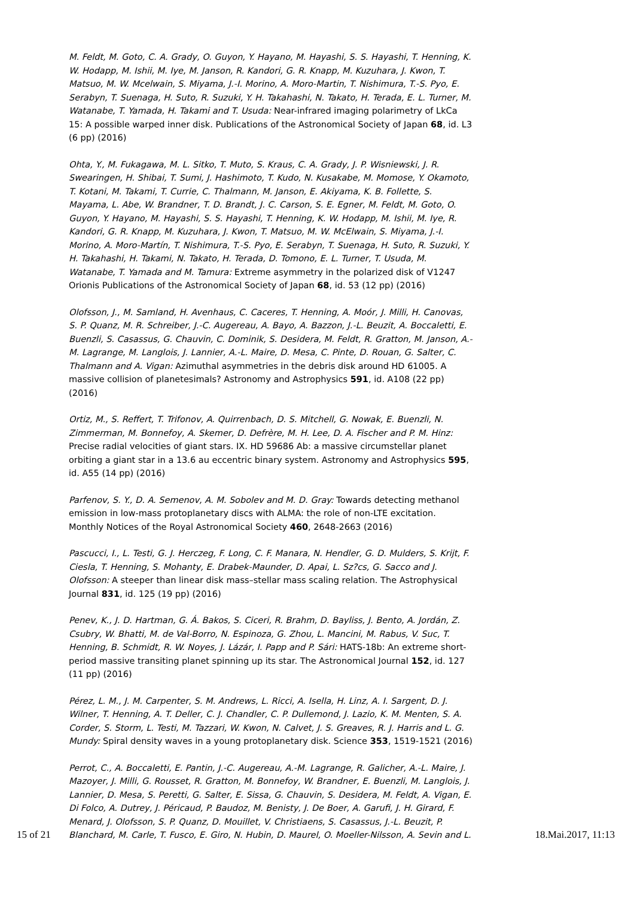M. Feldt, M. Goto, C. A. Grady, O. Guyon, Y. Hayano, M. Hayashi, S. S. Hayashi, T. Henning, K. W. Hodapp, M. Ishii, M. Iye, M. Janson, R. Kandori, G. R. Knapp, M. Kuzuhara, J. Kwon, T. Matsuo, M. W. Mcelwain, S. Miyama, J.-I. Morino, A. Moro-Martin, T. Nishimura, T.-S. Pyo, E. Serabyn, T. Suenaga, H. Suto, R. Suzuki, Y. H. Takahashi, N. Takato, H. Terada, E. L. Turner, M. Watanabe, T. Yamada, H. Takami and T. Usuda: Near-infrared imaging polarimetry of LkCa 15: A possible warped inner disk. Publications of the Astronomical Society of Japan 68, id. L3 (6 pp) (2016)
Ohta, Y., M. Fukagawa, M. L. Sitko, T. Muto, S. Kraus, C. A. Grady, J. P. Wisniewski, J. R. Swearingen, H. Shibai, T. Sumi, J. Hashimoto, T. Kudo, N. Kusakabe, M. Momose, Y. Okamoto, T. Kotani, M. Takami, T. Currie, C. Thalmann, M. Janson, E. Akiyama, K. B. Follette, S. Mayama, L. Abe, W. Brandner, T. D. Brandt, J. C. Carson, S. E. Egner, M. Feldt, M. Goto, O. Guyon, Y. Hayano, M. Hayashi, S. S. Hayashi, T. Henning, K. W. Hodapp, M. Ishii, M. Iye, R. Kandori, G. R. Knapp, M. Kuzuhara, J. Kwon, T. Matsuo, M. W. McElwain, S. Miyama, J.-I. Morino, A. Moro-Martín, T. Nishimura, T.-S. Pyo, E. Serabyn, T. Suenaga, H. Suto, R. Suzuki, Y. H. Takahashi, H. Takami, N. Takato, H. Terada, D. Tomono, E. L. Turner, T. Usuda, M. Watanabe, T. Yamada and M. Tamura: Extreme asymmetry in the polarized disk of V1247 Orionis Publications of the Astronomical Society of Japan 68, id. 53 (12 pp) (2016)
Olofsson, J., M. Samland, H. Avenhaus, C. Caceres, T. Henning, A. Moór, J. Milli, H. Canovas, S. P. Quanz, M. R. Schreiber, J.-C. Augereau, A. Bayo, A. Bazzon, J.-L. Beuzit, A. Boccaletti, E. Buenzli, S. Casassus, G. Chauvin, C. Dominik, S. Desidera, M. Feldt, R. Gratton, M. Janson, A.-M. Lagrange, M. Langlois, J. Lannier, A.-L. Maire, D. Mesa, C. Pinte, D. Rouan, G. Salter, C. Thalmann and A. Vigan: Azimuthal asymmetries in the debris disk around HD 61005. A massive collision of planetesimals? Astronomy and Astrophysics 591, id. A108 (22 pp) (2016)
Ortiz, M., S. Reffert, T. Trifonov, A. Quirrenbach, D. S. Mitchell, G. Nowak, E. Buenzli, N. Zimmerman, M. Bonnefoy, A. Skemer, D. Defrère, M. H. Lee, D. A. Fischer and P. M. Hinz: Precise radial velocities of giant stars. IX. HD 59686 Ab: a massive circumstellar planet orbiting a giant star in a 13.6 au eccentric binary system. Astronomy and Astrophysics 595, id. A55 (14 pp) (2016)
Parfenov, S. Y., D. A. Semenov, A. M. Sobolev and M. D. Gray: Towards detecting methanol emission in low-mass protoplanetary discs with ALMA: the role of non-LTE excitation. Monthly Notices of the Royal Astronomical Society 460, 2648-2663 (2016)
Pascucci, I., L. Testi, G. J. Herczeg, F. Long, C. F. Manara, N. Hendler, G. D. Mulders, S. Krijt, F. Ciesla, T. Henning, S. Mohanty, E. Drabek-Maunder, D. Apai, L. Sz?cs, G. Sacco and J. Olofsson: A steeper than linear disk mass–stellar mass scaling relation. The Astrophysical Journal 831, id. 125 (19 pp) (2016)
Penev, K., J. D. Hartman, G. Á. Bakos, S. Ciceri, R. Brahm, D. Bayliss, J. Bento, A. Jordán, Z. Csubry, W. Bhatti, M. de Val-Borro, N. Espinoza, G. Zhou, L. Mancini, M. Rabus, V. Suc, T. Henning, B. Schmidt, R. W. Noyes, J. Lázár, I. Papp and P. Sári: HATS-18b: An extreme short-period massive transiting planet spinning up its star. The Astronomical Journal 152, id. 127 (11 pp) (2016)
Pérez, L. M., J. M. Carpenter, S. M. Andrews, L. Ricci, A. Isella, H. Linz, A. I. Sargent, D. J. Wilner, T. Henning, A. T. Deller, C. J. Chandler, C. P. Dullemond, J. Lazio, K. M. Menten, S. A. Corder, S. Storm, L. Testi, M. Tazzari, W. Kwon, N. Calvet, J. S. Greaves, R. J. Harris and L. G. Mundy: Spiral density waves in a young protoplanetary disk. Science 353, 1519-1521 (2016)
Perrot, C., A. Boccaletti, E. Pantin, J.-C. Augereau, A.-M. Lagrange, R. Galicher, A.-L. Maire, J. Mazoyer, J. Milli, G. Rousset, R. Gratton, M. Bonnefoy, W. Brandner, E. Buenzli, M. Langlois, J. Lannier, D. Mesa, S. Peretti, G. Salter, E. Sissa, G. Chauvin, S. Desidera, M. Feldt, A. Vigan, E. Di Folco, A. Dutrey, J. Péricaud, P. Baudoz, M. Benisty, J. De Boer, A. Garufi, J. H. Girard, F. Menard, J. Olofsson, S. P. Quanz, D. Mouillet, V. Christiaens, S. Casassus, J.-L. Beuzit, P. Blanchard, M. Carle, T. Fusco, E. Giro, N. Hubin, D. Maurel, O. Moeller-Nilsson, A. Sevin and L.
15 of 21 18.Mai.2017, 11:13